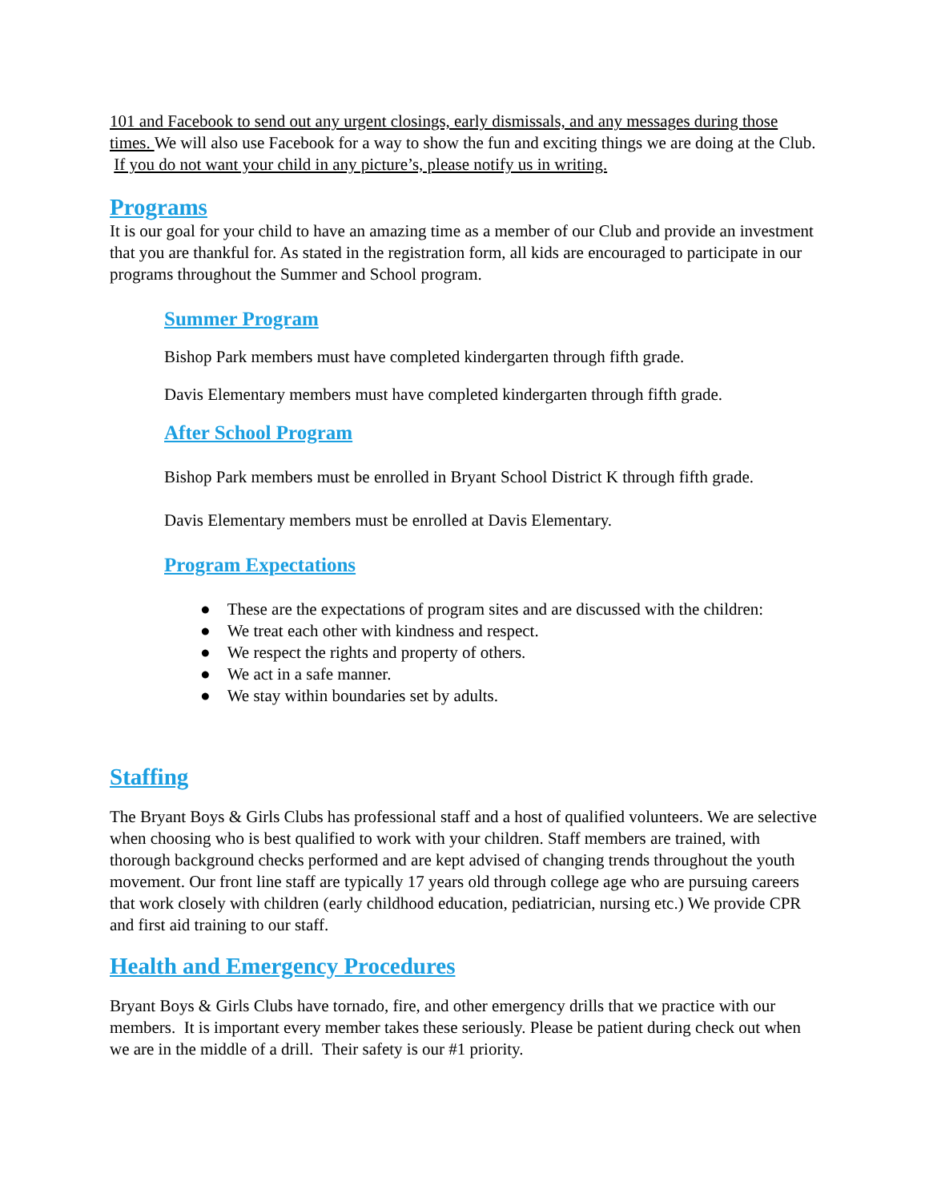101 and Facebook to send out any urgent closings, early dismissals, and any messages during those times. We will also use Facebook for a way to show the fun and exciting things we are doing at the Club. If you do not want your child in any picture’s, please notify us in writing.
Programs
It is our goal for your child to have an amazing time as a member of our Club and provide an investment that you are thankful for. As stated in the registration form, all kids are encouraged to participate in our programs throughout the Summer and School program.
Summer Program
Bishop Park members must have completed kindergarten through fifth grade.
Davis Elementary members must have completed kindergarten through fifth grade.
After School Program
Bishop Park members must be enrolled in Bryant School District K through fifth grade.
Davis Elementary members must be enrolled at Davis Elementary.
Program Expectations
● These are the expectations of program sites and are discussed with the children:
● We treat each other with kindness and respect.
● We respect the rights and property of others.
● We act in a safe manner.
● We stay within boundaries set by adults.
Staffing
The Bryant Boys & Girls Clubs has professional staff and a host of qualified volunteers. We are selective when choosing who is best qualified to work with your children. Staff members are trained, with thorough background checks performed and are kept advised of changing trends throughout the youth movement. Our front line staff are typically 17 years old through college age who are pursuing careers that work closely with children (early childhood education, pediatrician, nursing etc.) We provide CPR and first aid training to our staff.
Health and Emergency Procedures
Bryant Boys & Girls Clubs have tornado, fire, and other emergency drills that we practice with our members. It is important every member takes these seriously. Please be patient during check out when we are in the middle of a drill. Their safety is our #1 priority.